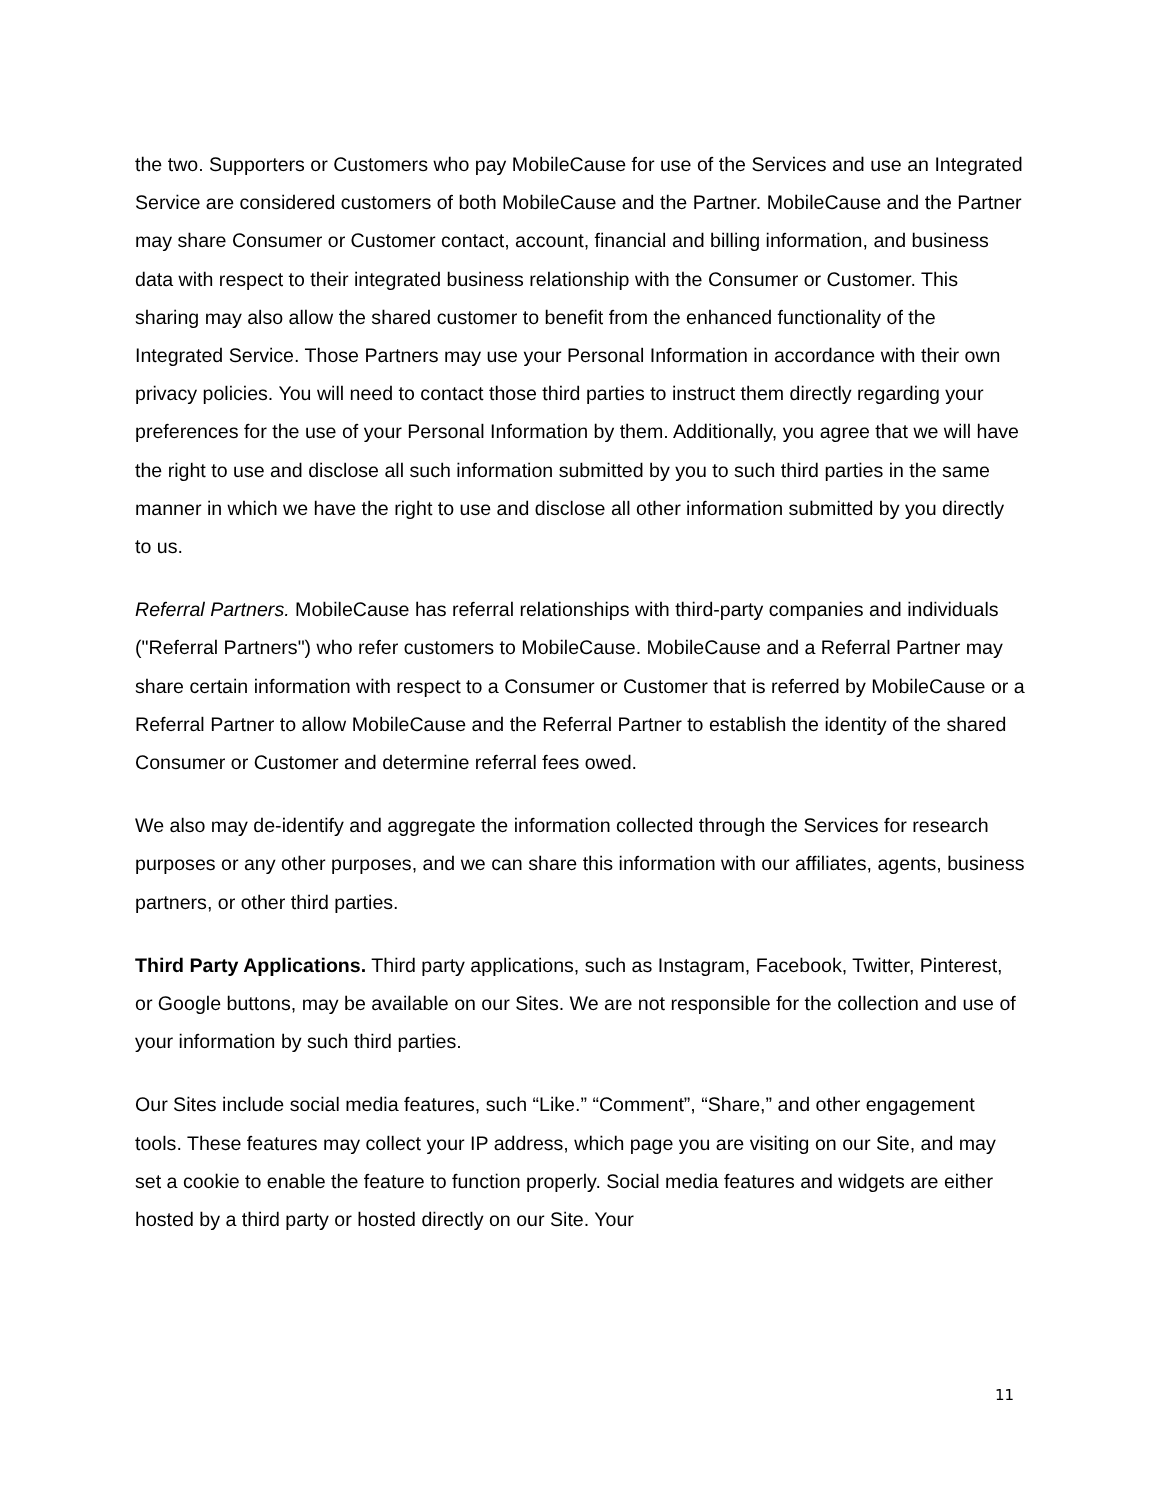the two. Supporters or Customers who pay MobileCause for use of the Services and use an Integrated Service are considered customers of both MobileCause and the Partner. MobileCause and the Partner may share Consumer or Customer contact, account, financial and billing information, and business data with respect to their integrated business relationship with the Consumer or Customer. This sharing may also allow the shared customer to benefit from the enhanced functionality of the Integrated Service. Those Partners may use your Personal Information in accordance with their own privacy policies. You will need to contact those third parties to instruct them directly regarding your preferences for the use of your Personal Information by them. Additionally, you agree that we will have the right to use and disclose all such information submitted by you to such third parties in the same manner in which we have the right to use and disclose all other information submitted by you directly to us.
Referral Partners. MobileCause has referral relationships with third-party companies and individuals ("Referral Partners") who refer customers to MobileCause. MobileCause and a Referral Partner may share certain information with respect to a Consumer or Customer that is referred by MobileCause or a Referral Partner to allow MobileCause and the Referral Partner to establish the identity of the shared Consumer or Customer and determine referral fees owed.
We also may de-identify and aggregate the information collected through the Services for research purposes or any other purposes, and we can share this information with our affiliates, agents, business partners, or other third parties.
Third Party Applications. Third party applications, such as Instagram, Facebook, Twitter, Pinterest, or Google buttons, may be available on our Sites. We are not responsible for the collection and use of your information by such third parties.
Our Sites include social media features, such “Like.” “Comment”, “Share,” and other engagement tools. These features may collect your IP address, which page you are visiting on our Site, and may set a cookie to enable the feature to function properly. Social media features and widgets are either hosted by a third party or hosted directly on our Site. Your
11